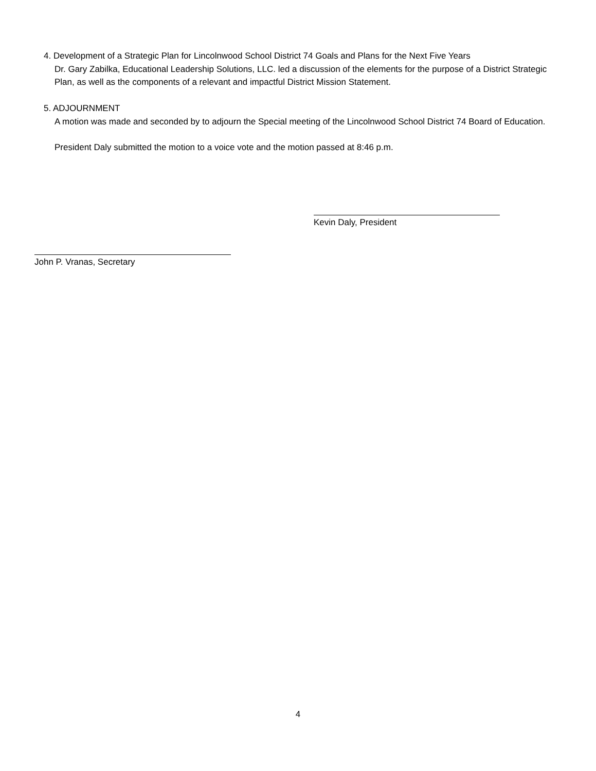4. Development of a Strategic Plan for Lincolnwood School District 74 Goals and Plans for the Next Five Years
Dr. Gary Zabilka, Educational Leadership Solutions, LLC. led a discussion of the elements for the purpose of a District Strategic Plan, as well as the components of a relevant and impactful District Mission Statement.
5. ADJOURNMENT
A motion was made and seconded by to adjourn the Special meeting of the Lincolnwood School District 74 Board of Education.
President Daly submitted the motion to a voice vote and the motion passed at 8:46 p.m.
Kevin Daly, President
John P. Vranas, Secretary
4